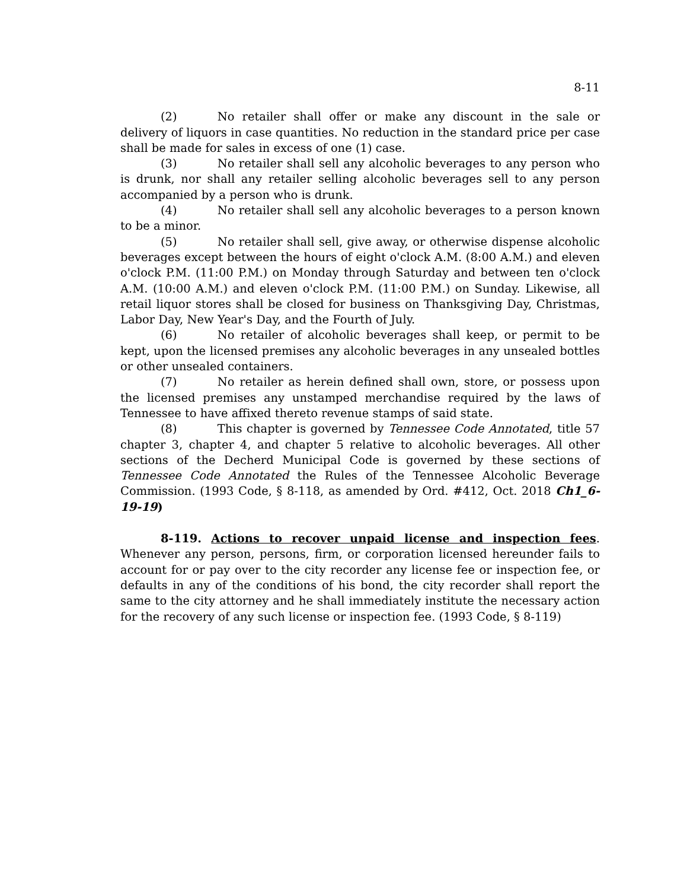8-11
(2) No retailer shall offer or make any discount in the sale or delivery of liquors in case quantities. No reduction in the standard price per case shall be made for sales in excess of one (1) case.
(3) No retailer shall sell any alcoholic beverages to any person who is drunk, nor shall any retailer selling alcoholic beverages sell to any person accompanied by a person who is drunk.
(4) No retailer shall sell any alcoholic beverages to a person known to be a minor.
(5) No retailer shall sell, give away, or otherwise dispense alcoholic beverages except between the hours of eight o'clock A.M. (8:00 A.M.) and eleven o'clock P.M. (11:00 P.M.) on Monday through Saturday and between ten o'clock A.M. (10:00 A.M.) and eleven o'clock P.M. (11:00 P.M.) on Sunday. Likewise, all retail liquor stores shall be closed for business on Thanksgiving Day, Christmas, Labor Day, New Year's Day, and the Fourth of July.
(6) No retailer of alcoholic beverages shall keep, or permit to be kept, upon the licensed premises any alcoholic beverages in any unsealed bottles or other unsealed containers.
(7) No retailer as herein defined shall own, store, or possess upon the licensed premises any unstamped merchandise required by the laws of Tennessee to have affixed thereto revenue stamps of said state.
(8) This chapter is governed by Tennessee Code Annotated, title 57 chapter 3, chapter 4, and chapter 5 relative to alcoholic beverages. All other sections of the Decherd Municipal Code is governed by these sections of Tennessee Code Annotated the Rules of the Tennessee Alcoholic Beverage Commission. (1993 Code, § 8-118, as amended by Ord. #412, Oct. 2018 Ch1_6-19-19)
8-119. Actions to recover unpaid license and inspection fees. Whenever any person, persons, firm, or corporation licensed hereunder fails to account for or pay over to the city recorder any license fee or inspection fee, or defaults in any of the conditions of his bond, the city recorder shall report the same to the city attorney and he shall immediately institute the necessary action for the recovery of any such license or inspection fee. (1993 Code, § 8-119)